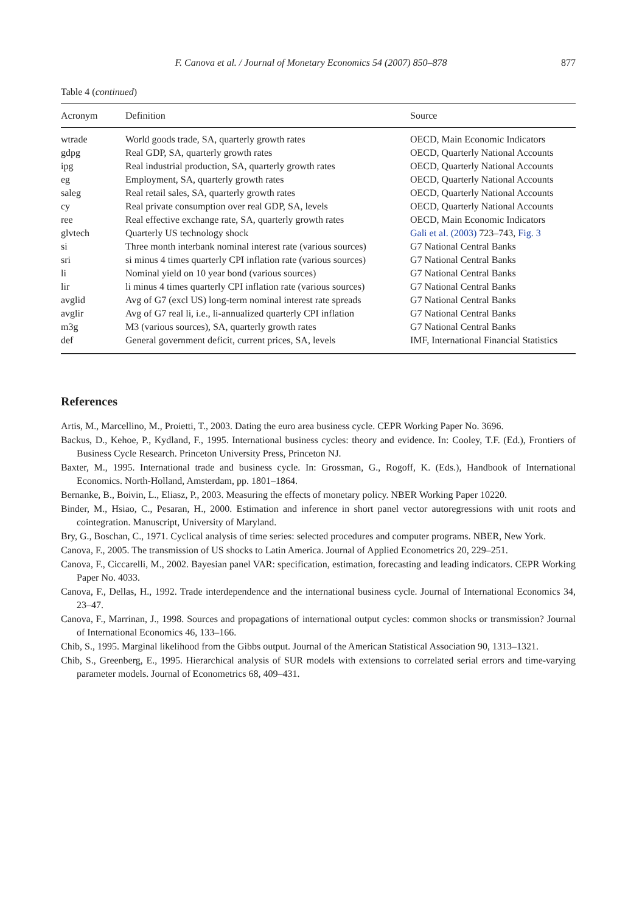F. Canova et al. / Journal of Monetary Economics 54 (2007) 850–878 877
Table 4 (continued)
| Acronym | Definition | Source |
| --- | --- | --- |
| wtrade | World goods trade, SA, quarterly growth rates | OECD, Main Economic Indicators |
| gdpg | Real GDP, SA, quarterly growth rates | OECD, Quarterly National Accounts |
| ipg | Real industrial production, SA, quarterly growth rates | OECD, Quarterly National Accounts |
| eg | Employment, SA, quarterly growth rates | OECD, Quarterly National Accounts |
| saleg | Real retail sales, SA, quarterly growth rates | OECD, Quarterly National Accounts |
| cy | Real private consumption over real GDP, SA, levels | OECD, Quarterly National Accounts |
| ree | Real effective exchange rate, SA, quarterly growth rates | OECD, Main Economic Indicators |
| glvtech | Quarterly US technology shock | Gali et al. (2003) 723–743, Fig. 3 |
| si | Three month interbank nominal interest rate (various sources) | G7 National Central Banks |
| sri | si minus 4 times quarterly CPI inflation rate (various sources) | G7 National Central Banks |
| li | Nominal yield on 10 year bond (various sources) | G7 National Central Banks |
| lir | li minus 4 times quarterly CPI inflation rate (various sources) | G7 National Central Banks |
| avglid | Avg of G7 (excl US) long-term nominal interest rate spreads | G7 National Central Banks |
| avglir | Avg of G7 real li, i.e., li-annualized quarterly CPI inflation | G7 National Central Banks |
| m3g | M3 (various sources), SA, quarterly growth rates | G7 National Central Banks |
| def | General government deficit, current prices, SA, levels | IMF, International Financial Statistics |
References
Artis, M., Marcellino, M., Proietti, T., 2003. Dating the euro area business cycle. CEPR Working Paper No. 3696.
Backus, D., Kehoe, P., Kydland, F., 1995. International business cycles: theory and evidence. In: Cooley, T.F. (Ed.), Frontiers of Business Cycle Research. Princeton University Press, Princeton NJ.
Baxter, M., 1995. International trade and business cycle. In: Grossman, G., Rogoff, K. (Eds.), Handbook of International Economics. North-Holland, Amsterdam, pp. 1801–1864.
Bernanke, B., Boivin, L., Eliasz, P., 2003. Measuring the effects of monetary policy. NBER Working Paper 10220.
Binder, M., Hsiao, C., Pesaran, H., 2000. Estimation and inference in short panel vector autoregressions with unit roots and cointegration. Manuscript, University of Maryland.
Bry, G., Boschan, C., 1971. Cyclical analysis of time series: selected procedures and computer programs. NBER, New York.
Canova, F., 2005. The transmission of US shocks to Latin America. Journal of Applied Econometrics 20, 229–251.
Canova, F., Ciccarelli, M., 2002. Bayesian panel VAR: specification, estimation, forecasting and leading indicators. CEPR Working Paper No. 4033.
Canova, F., Dellas, H., 1992. Trade interdependence and the international business cycle. Journal of International Economics 34, 23–47.
Canova, F., Marrinan, J., 1998. Sources and propagations of international output cycles: common shocks or transmission? Journal of International Economics 46, 133–166.
Chib, S., 1995. Marginal likelihood from the Gibbs output. Journal of the American Statistical Association 90, 1313–1321.
Chib, S., Greenberg, E., 1995. Hierarchical analysis of SUR models with extensions to correlated serial errors and time-varying parameter models. Journal of Econometrics 68, 409–431.